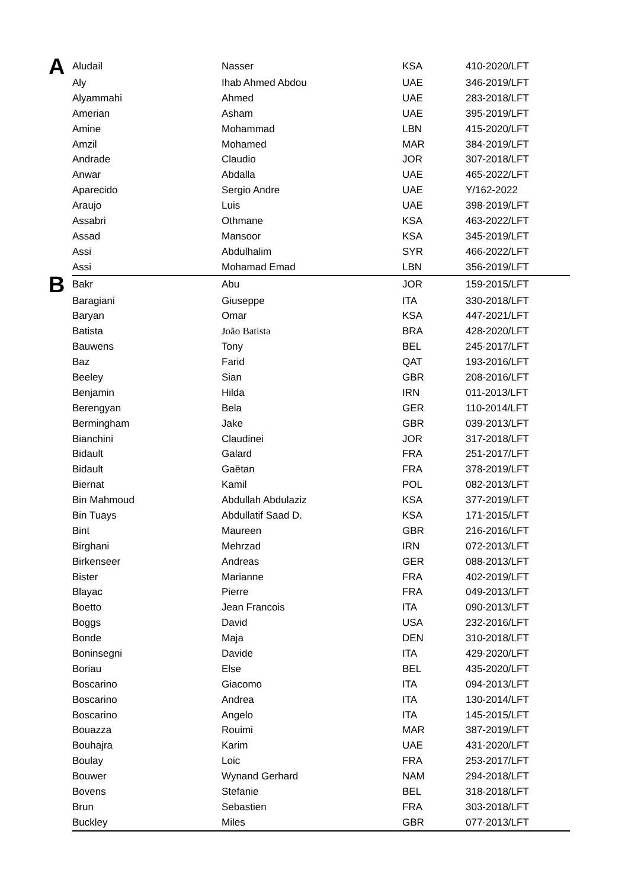| A | Aludail | Nasser | KSA | 410-2020/LFT |
| | Aly | Ihab Ahmed Abdou | UAE | 346-2019/LFT |
| | Alyammahi | Ahmed | UAE | 283-2018/LFT |
| | Amerian | Asham | UAE | 395-2019/LFT |
| | Amine | Mohammad | LBN | 415-2020/LFT |
| | Amzil | Mohamed | MAR | 384-2019/LFT |
| | Andrade | Claudio | JOR | 307-2018/LFT |
| | Anwar | Abdalla | UAE | 465-2022/LFT |
| | Aparecido | Sergio Andre | UAE | Y/162-2022 |
| | Araujo | Luis | UAE | 398-2019/LFT |
| | Assabri | Othmane | KSA | 463-2022/LFT |
| | Assad | Mansoor | KSA | 345-2019/LFT |
| | Assi | Abdulhalim | SYR | 466-2022/LFT |
| | Assi | Mohamad Emad | LBN | 356-2019/LFT |
| B | Bakr | Abu | JOR | 159-2015/LFT |
| | Baragiani | Giuseppe | ITA | 330-2018/LFT |
| | Baryan | Omar | KSA | 447-2021/LFT |
| | Batista | João Batista | BRA | 428-2020/LFT |
| | Bauwens | Tony | BEL | 245-2017/LFT |
| | Baz | Farid | QAT | 193-2016/LFT |
| | Beeley | Sian | GBR | 208-2016/LFT |
| | Benjamin | Hilda | IRN | 011-2013/LFT |
| | Berengyan | Bela | GER | 110-2014/LFT |
| | Bermingham | Jake | GBR | 039-2013/LFT |
| | Bianchini | Claudinei | JOR | 317-2018/LFT |
| | Bidault | Galard | FRA | 251-2017/LFT |
| | Bidault | Gaëtan | FRA | 378-2019/LFT |
| | Biernat | Kamil | POL | 082-2013/LFT |
| | Bin Mahmoud | Abdullah Abdulaziz | KSA | 377-2019/LFT |
| | Bin Tuays | Abdullatif Saad D. | KSA | 171-2015/LFT |
| | Bint | Maureen | GBR | 216-2016/LFT |
| | Birghani | Mehrzad | IRN | 072-2013/LFT |
| | Birkenseer | Andreas | GER | 088-2013/LFT |
| | Bister | Marianne | FRA | 402-2019/LFT |
| | Blayac | Pierre | FRA | 049-2013/LFT |
| | Boetto | Jean Francois | ITA | 090-2013/LFT |
| | Boggs | David | USA | 232-2016/LFT |
| | Bonde | Maja | DEN | 310-2018/LFT |
| | Boninsegni | Davide | ITA | 429-2020/LFT |
| | Boriau | Else | BEL | 435-2020/LFT |
| | Boscarino | Giacomo | ITA | 094-2013/LFT |
| | Boscarino | Andrea | ITA | 130-2014/LFT |
| | Boscarino | Angelo | ITA | 145-2015/LFT |
| | Bouazza | Rouimi | MAR | 387-2019/LFT |
| | Bouhajra | Karim | UAE | 431-2020/LFT |
| | Boulay | Loic | FRA | 253-2017/LFT |
| | Bouwer | Wynand Gerhard | NAM | 294-2018/LFT |
| | Bovens | Stefanie | BEL | 318-2018/LFT |
| | Brun | Sebastien | FRA | 303-2018/LFT |
| | Buckley | Miles | GBR | 077-2013/LFT |